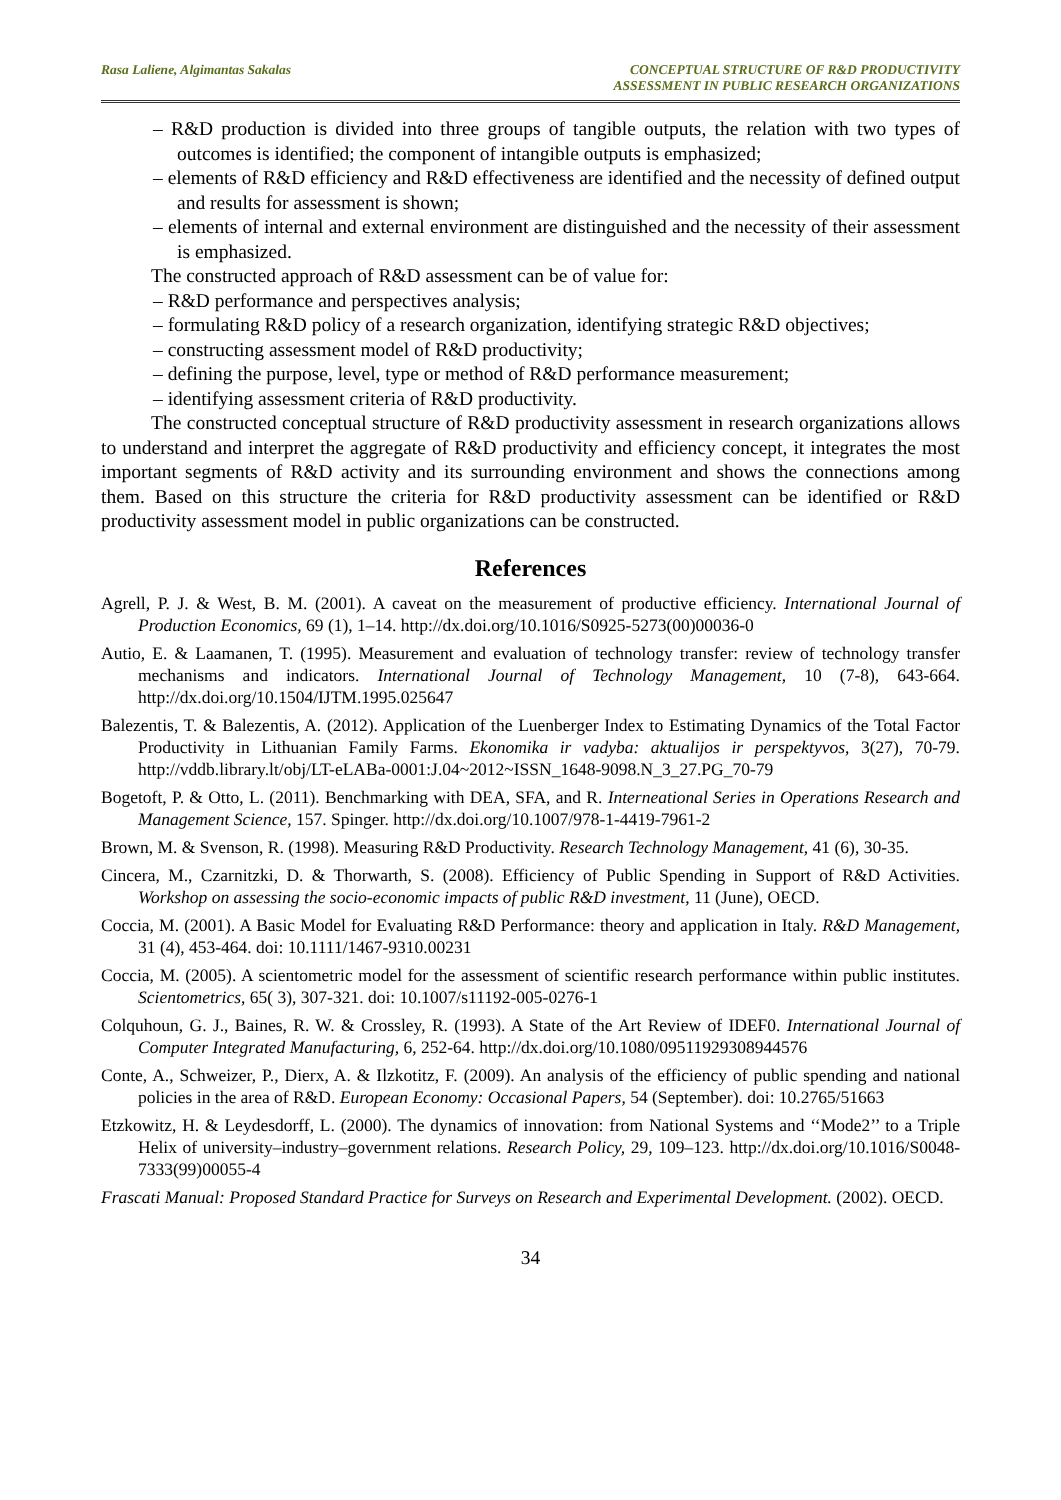Rasa Laliene, Algimantas Sakalas
CONCEPTUAL STRUCTURE OF R&D PRODUCTIVITY
ASSESSMENT IN PUBLIC RESEARCH ORGANIZATIONS
– R&D production is divided into three groups of tangible outputs, the relation with two types of outcomes is identified; the component of intangible outputs is emphasized;
– elements of R&D efficiency and R&D effectiveness are identified and the necessity of defined output and results for assessment is shown;
– elements of internal and external environment are distinguished and the necessity of their assessment is emphasized.
The constructed approach of R&D assessment can be of value for:
– R&D performance and perspectives analysis;
– formulating R&D policy of a research organization, identifying strategic R&D objectives;
– constructing assessment model of R&D productivity;
– defining the purpose, level, type or method of R&D performance measurement;
– identifying assessment criteria of R&D productivity.
The constructed conceptual structure of R&D productivity assessment in research organizations allows to understand and interpret the aggregate of R&D productivity and efficiency concept, it integrates the most important segments of R&D activity and its surrounding environment and shows the connections among them. Based on this structure the criteria for R&D productivity assessment can be identified or R&D productivity assessment model in public organizations can be constructed.
References
Agrell, P. J. & West, B. M. (2001). A caveat on the measurement of productive efficiency. International Journal of Production Economics, 69 (1), 1–14. http://dx.doi.org/10.1016/S0925-5273(00)00036-0
Autio, E. & Laamanen, T. (1995). Measurement and evaluation of technology transfer: review of technology transfer mechanisms and indicators. International Journal of Technology Management, 10 (7-8), 643-664. http://dx.doi.org/10.1504/IJTM.1995.025647
Balezentis, T. & Balezentis, A. (2012). Application of the Luenberger Index to Estimating Dynamics of the Total Factor Productivity in Lithuanian Family Farms. Ekonomika ir vadyba: aktualijos ir perspektyvos, 3(27), 70-79. http://vddb.library.lt/obj/LT-eLABa-0001:J.04~2012~ISSN_1648-9098.N_3_27.PG_70-79
Bogetoft, P. & Otto, L. (2011). Benchmarking with DEA, SFA, and R. Interneational Series in Operations Research and Management Science, 157. Spinger. http://dx.doi.org/10.1007/978-1-4419-7961-2
Brown, M. & Svenson, R. (1998). Measuring R&D Productivity. Research Technology Management, 41 (6), 30-35.
Cincera, M., Czarnitzki, D. & Thorwarth, S. (2008). Efficiency of Public Spending in Support of R&D Activities. Workshop on assessing the socio-economic impacts of public R&D investment, 11 (June), OECD.
Coccia, M. (2001). A Basic Model for Evaluating R&D Performance: theory and application in Italy. R&D Management, 31 (4), 453-464. doi: 10.1111/1467-9310.00231
Coccia, M. (2005). A scientometric model for the assessment of scientific research performance within public institutes. Scientometrics, 65( 3), 307-321. doi: 10.1007/s11192-005-0276-1
Colquhoun, G. J., Baines, R. W. & Crossley, R. (1993). A State of the Art Review of IDEF0. International Journal of Computer Integrated Manufacturing, 6, 252-64. http://dx.doi.org/10.1080/09511929308944576
Conte, A., Schweizer, P., Dierx, A. & Ilzkotitz, F. (2009). An analysis of the efficiency of public spending and national policies in the area of R&D. European Economy: Occasional Papers, 54 (September). doi: 10.2765/51663
Etzkowitz, H. & Leydesdorff, L. (2000). The dynamics of innovation: from National Systems and ‘‘Mode2’’ to a Triple Helix of university–industry–government relations. Research Policy, 29, 109–123. http://dx.doi.org/10.1016/S0048-7333(99)00055-4
Frascati Manual: Proposed Standard Practice for Surveys on Research and Experimental Development. (2002). OECD.
34